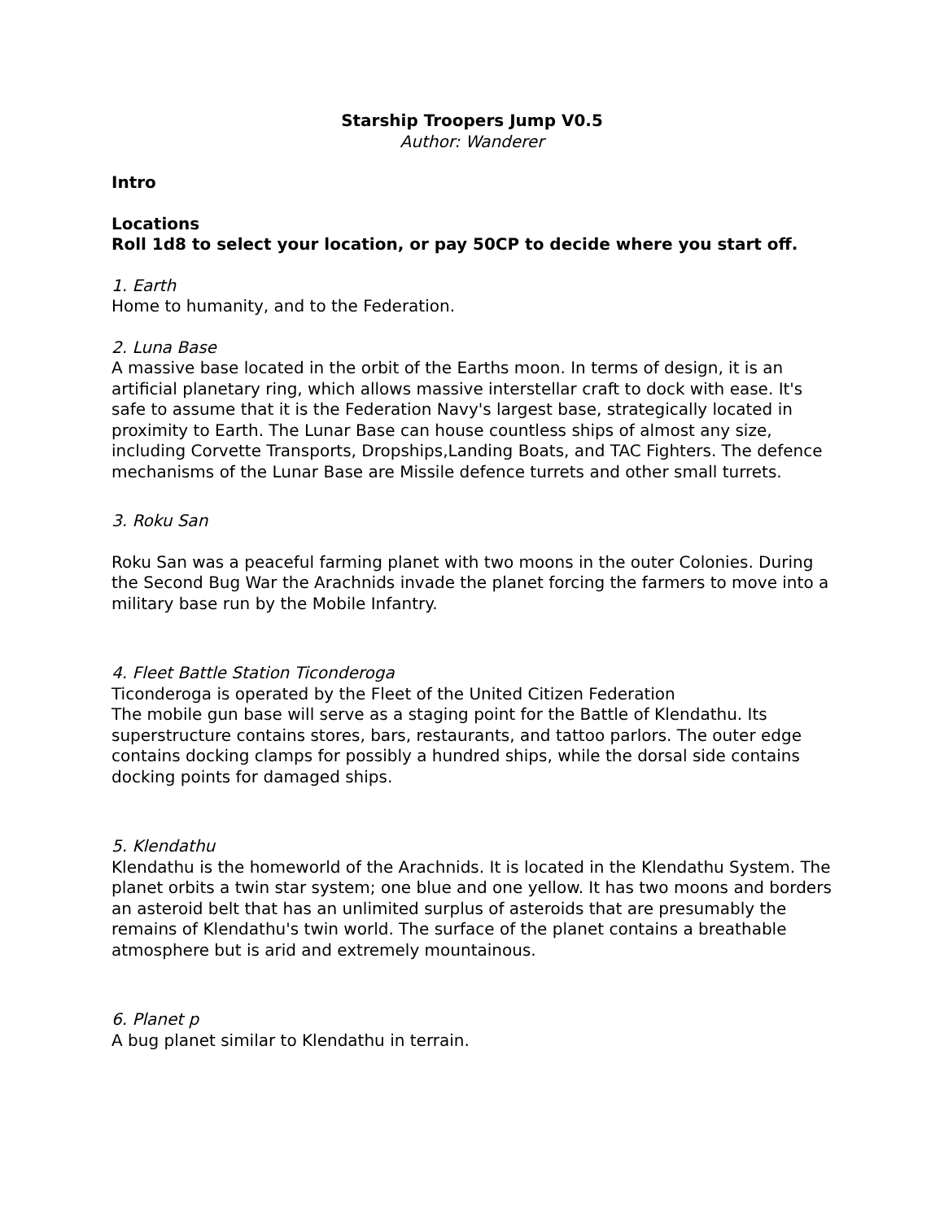Starship Troopers Jump V0.5
Author: Wanderer
Intro
Locations
Roll 1d8 to select your location, or pay 50CP to decide where you start off.
1. Earth
Home to humanity, and to the Federation.
2. Luna Base
A massive base located in the orbit of the Earths moon. In terms of design, it is an artificial planetary ring, which allows massive interstellar craft to dock with ease. It's safe to assume that it is the Federation Navy's largest base, strategically located in proximity to Earth. The Lunar Base can house countless ships of almost any size, including Corvette Transports, Dropships,Landing Boats, and TAC Fighters. The defence mechanisms of the Lunar Base are Missile defence turrets and other small turrets.
3. Roku San
Roku San was a peaceful farming planet with two moons in the outer Colonies. During the Second Bug War the Arachnids invade the planet forcing the farmers to move into a military base run by the Mobile Infantry.
4. Fleet Battle Station Ticonderoga
Ticonderoga is operated by the Fleet of the United Citizen Federation
The mobile gun base will serve as a staging point for the Battle of Klendathu. Its superstructure contains stores, bars, restaurants, and tattoo parlors. The outer edge contains docking clamps for possibly a hundred ships, while the dorsal side contains docking points for damaged ships.
5. Klendathu
Klendathu is the homeworld of the Arachnids. It is located in the Klendathu System. The planet orbits a twin star system; one blue and one yellow. It has two moons and borders an asteroid belt that has an unlimited surplus of asteroids that are presumably the remains of Klendathu's twin world. The surface of the planet contains a breathable atmosphere but is arid and extremely mountainous.
6. Planet p
A bug planet similar to Klendathu in terrain.